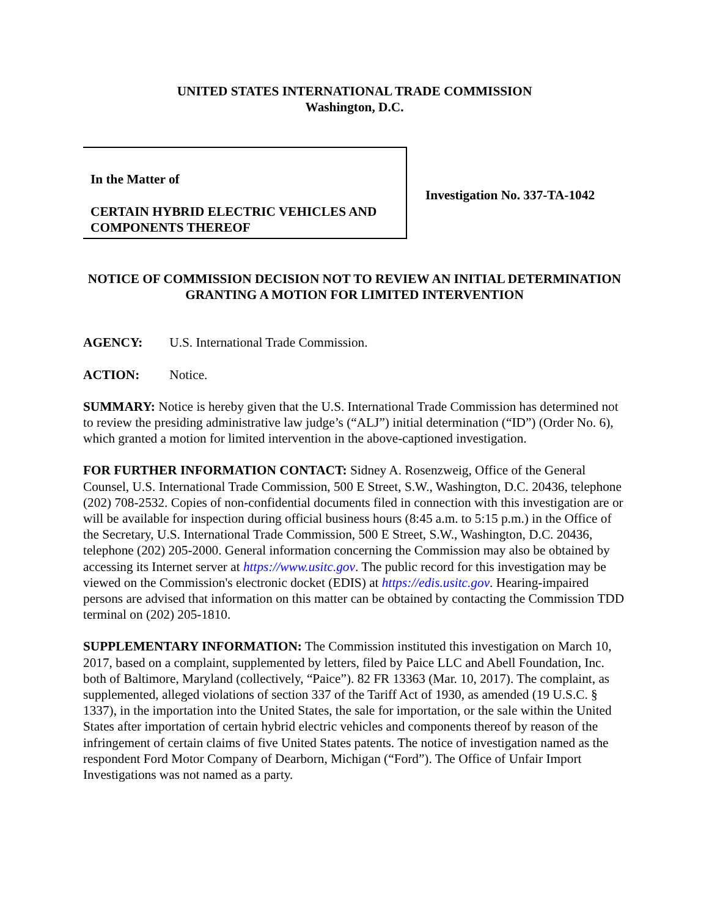UNITED STATES INTERNATIONAL TRADE COMMISSION
Washington, D.C.
In the Matter of
CERTAIN HYBRID ELECTRIC VEHICLES AND COMPONENTS THEREOF
Investigation No. 337-TA-1042
NOTICE OF COMMISSION DECISION NOT TO REVIEW AN INITIAL DETERMINATION GRANTING A MOTION FOR LIMITED INTERVENTION
AGENCY: U.S. International Trade Commission.
ACTION: Notice.
SUMMARY: Notice is hereby given that the U.S. International Trade Commission has determined not to review the presiding administrative law judge’s (“ALJ”) initial determination (“ID”) (Order No. 6), which granted a motion for limited intervention in the above-captioned investigation.
FOR FURTHER INFORMATION CONTACT: Sidney A. Rosenzweig, Office of the General Counsel, U.S. International Trade Commission, 500 E Street, S.W., Washington, D.C. 20436, telephone (202) 708-2532. Copies of non-confidential documents filed in connection with this investigation are or will be available for inspection during official business hours (8:45 a.m. to 5:15 p.m.) in the Office of the Secretary, U.S. International Trade Commission, 500 E Street, S.W., Washington, D.C. 20436, telephone (202) 205-2000. General information concerning the Commission may also be obtained by accessing its Internet server at https://www.usitc.gov. The public record for this investigation may be viewed on the Commission's electronic docket (EDIS) at https://edis.usitc.gov. Hearing-impaired persons are advised that information on this matter can be obtained by contacting the Commission TDD terminal on (202) 205-1810.
SUPPLEMENTARY INFORMATION: The Commission instituted this investigation on March 10, 2017, based on a complaint, supplemented by letters, filed by Paice LLC and Abell Foundation, Inc. both of Baltimore, Maryland (collectively, “Paice”). 82 FR 13363 (Mar. 10, 2017). The complaint, as supplemented, alleged violations of section 337 of the Tariff Act of 1930, as amended (19 U.S.C. § 1337), in the importation into the United States, the sale for importation, or the sale within the United States after importation of certain hybrid electric vehicles and components thereof by reason of the infringement of certain claims of five United States patents. The notice of investigation named as the respondent Ford Motor Company of Dearborn, Michigan (“Ford”). The Office of Unfair Import Investigations was not named as a party.